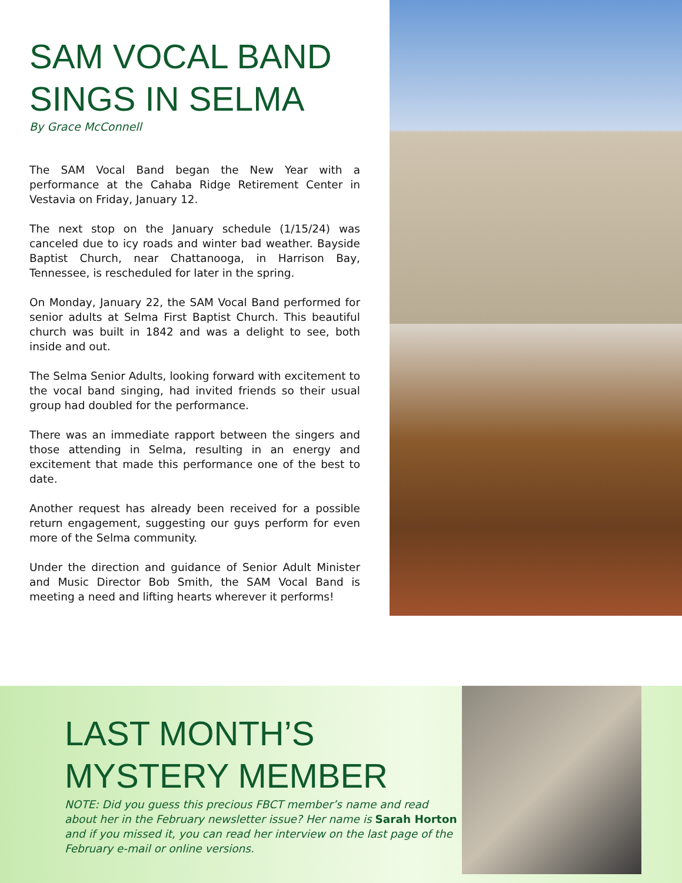SAM VOCAL BAND
SINGS IN SELMA
By Grace McConnell
The SAM Vocal Band began the New Year with a performance at the Cahaba Ridge Retirement Center in Vestavia on Friday, January 12.
The next stop on the January schedule (1/15/24) was canceled due to icy roads and winter bad weather. Bayside Baptist Church, near Chattanooga, in Harrison Bay, Tennessee, is rescheduled for later in the spring.
On Monday, January 22, the SAM Vocal Band performed for senior adults at Selma First Baptist Church. This beautiful church was built in 1842 and was a delight to see, both inside and out.
The Selma Senior Adults, looking forward with excitement to the vocal band singing, had invited friends so their usual group had doubled for the performance.
There was an immediate rapport between the singers and those attending in Selma, resulting in an energy and excitement that made this performance one of the best to date.
Another request has already been received for a possible return engagement, suggesting our guys perform for even more of the Selma community.
Under the direction and guidance of Senior Adult Minister and Music Director Bob Smith, the SAM Vocal Band is meeting a need and lifting hearts wherever it performs!
LAST MONTH’S
MYSTERY MEMBER
NOTE: Did you guess this precious FBCT member’s name and read about her in the February newsletter issue? Her name is Sarah Horton and if you missed it, you can read her interview on the last page of the February e-mail or online versions.